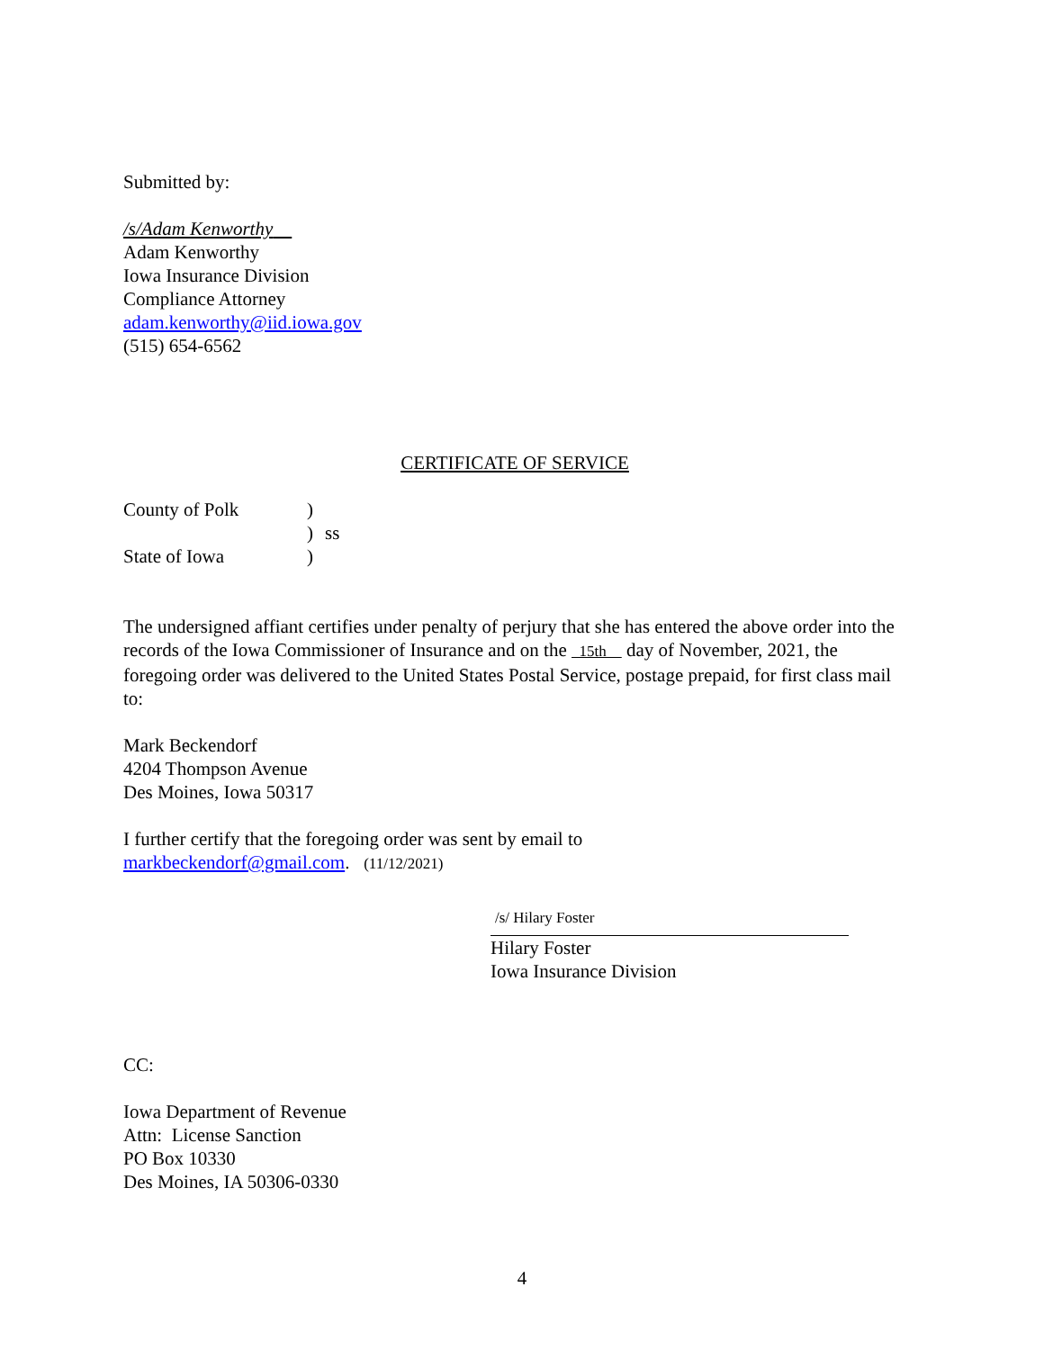Submitted by:
/s/Adam Kenworthy
Adam Kenworthy
Iowa Insurance Division
Compliance Attorney
adam.kenworthy@iid.iowa.gov
(515) 654-6562
CERTIFICATE OF SERVICE
County of Polk) ) ss State of Iowa)
The undersigned affiant certifies under penalty of perjury that she has entered the above order into the records of the Iowa Commissioner of Insurance and on the 15th day of November, 2021, the foregoing order was delivered to the United States Postal Service, postage prepaid, for first class mail to:
Mark Beckendorf
4204 Thompson Avenue
Des Moines, Iowa 50317
I further certify that the foregoing order was sent by email to
markbeckendorf@gmail.com. (11/12/2021)
/s/ Hilary Foster
Hilary Foster
Iowa Insurance Division
CC:
Iowa Department of Revenue
Attn: License Sanction
PO Box 10330
Des Moines, IA 50306-0330
4